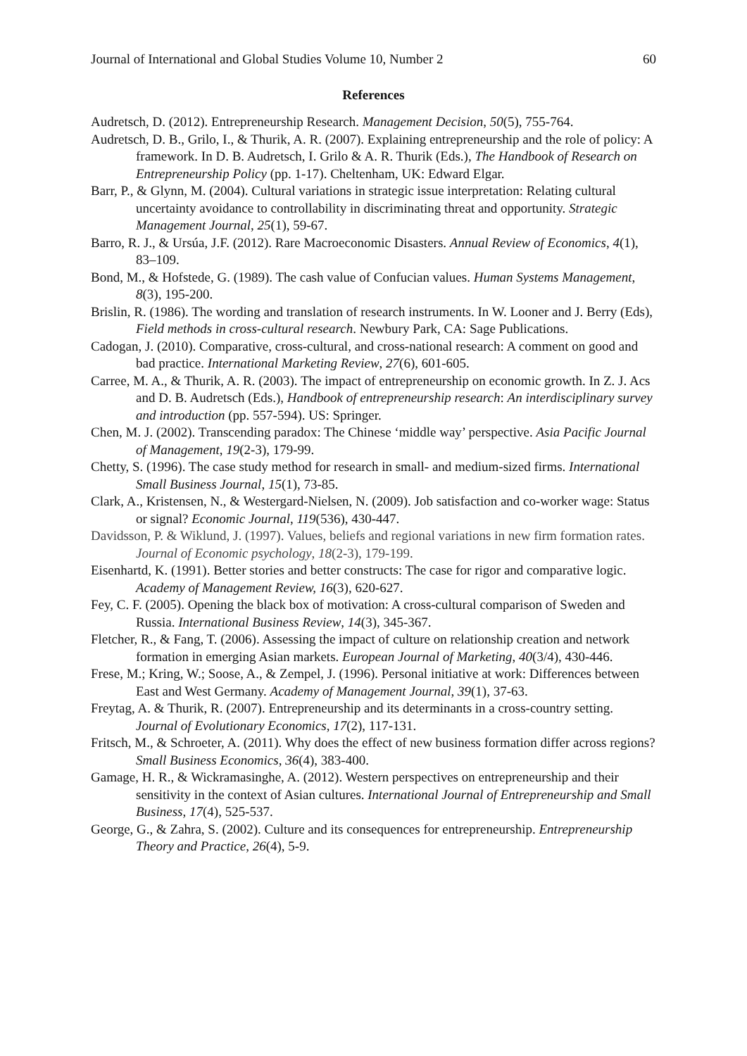Journal of International and Global Studies Volume 10, Number 2 60
References
Audretsch, D. (2012). Entrepreneurship Research. Management Decision, 50(5), 755-764.
Audretsch, D. B., Grilo, I., & Thurik, A. R. (2007). Explaining entrepreneurship and the role of policy: A framework. In D. B. Audretsch, I. Grilo & A. R. Thurik (Eds.), The Handbook of Research on Entrepreneurship Policy (pp. 1-17). Cheltenham, UK: Edward Elgar.
Barr, P., & Glynn, M. (2004). Cultural variations in strategic issue interpretation: Relating cultural uncertainty avoidance to controllability in discriminating threat and opportunity. Strategic Management Journal, 25(1), 59-67.
Barro, R. J., & Ursúa, J.F. (2012). Rare Macroeconomic Disasters. Annual Review of Economics, 4(1), 83–109.
Bond, M., & Hofstede, G. (1989). The cash value of Confucian values. Human Systems Management, 8(3), 195-200.
Brislin, R. (1986). The wording and translation of research instruments. In W. Looner and J. Berry (Eds), Field methods in cross-cultural research. Newbury Park, CA: Sage Publications.
Cadogan, J. (2010). Comparative, cross-cultural, and cross-national research: A comment on good and bad practice. International Marketing Review, 27(6), 601-605.
Carree, M. A., & Thurik, A. R. (2003). The impact of entrepreneurship on economic growth. In Z. J. Acs and D. B. Audretsch (Eds.), Handbook of entrepreneurship research: An interdisciplinary survey and introduction (pp. 557-594). US: Springer.
Chen, M. J. (2002). Transcending paradox: The Chinese ‘middle way’ perspective. Asia Pacific Journal of Management, 19(2-3), 179-99.
Chetty, S. (1996). The case study method for research in small- and medium-sized firms. International Small Business Journal, 15(1), 73-85.
Clark, A., Kristensen, N., & Westergard-Nielsen, N. (2009). Job satisfaction and co-worker wage: Status or signal? Economic Journal, 119(536), 430-447.
Davidsson, P. & Wiklund, J. (1997). Values, beliefs and regional variations in new firm formation rates. Journal of Economic psychology, 18(2-3), 179-199.
Eisenhartd, K. (1991). Better stories and better constructs: The case for rigor and comparative logic. Academy of Management Review, 16(3), 620-627.
Fey, C. F. (2005). Opening the black box of motivation: A cross-cultural comparison of Sweden and Russia. International Business Review, 14(3), 345-367.
Fletcher, R., & Fang, T. (2006). Assessing the impact of culture on relationship creation and network formation in emerging Asian markets. European Journal of Marketing, 40(3/4), 430-446.
Frese, M.; Kring, W.; Soose, A., & Zempel, J. (1996). Personal initiative at work: Differences between East and West Germany. Academy of Management Journal, 39(1), 37-63.
Freytag, A. & Thurik, R. (2007). Entrepreneurship and its determinants in a cross-country setting. Journal of Evolutionary Economics, 17(2), 117-131.
Fritsch, M., & Schroeter, A. (2011). Why does the effect of new business formation differ across regions? Small Business Economics, 36(4), 383-400.
Gamage, H. R., & Wickramasinghe, A. (2012). Western perspectives on entrepreneurship and their sensitivity in the context of Asian cultures. International Journal of Entrepreneurship and Small Business, 17(4), 525-537.
George, G., & Zahra, S. (2002). Culture and its consequences for entrepreneurship. Entrepreneurship Theory and Practice, 26(4), 5-9.